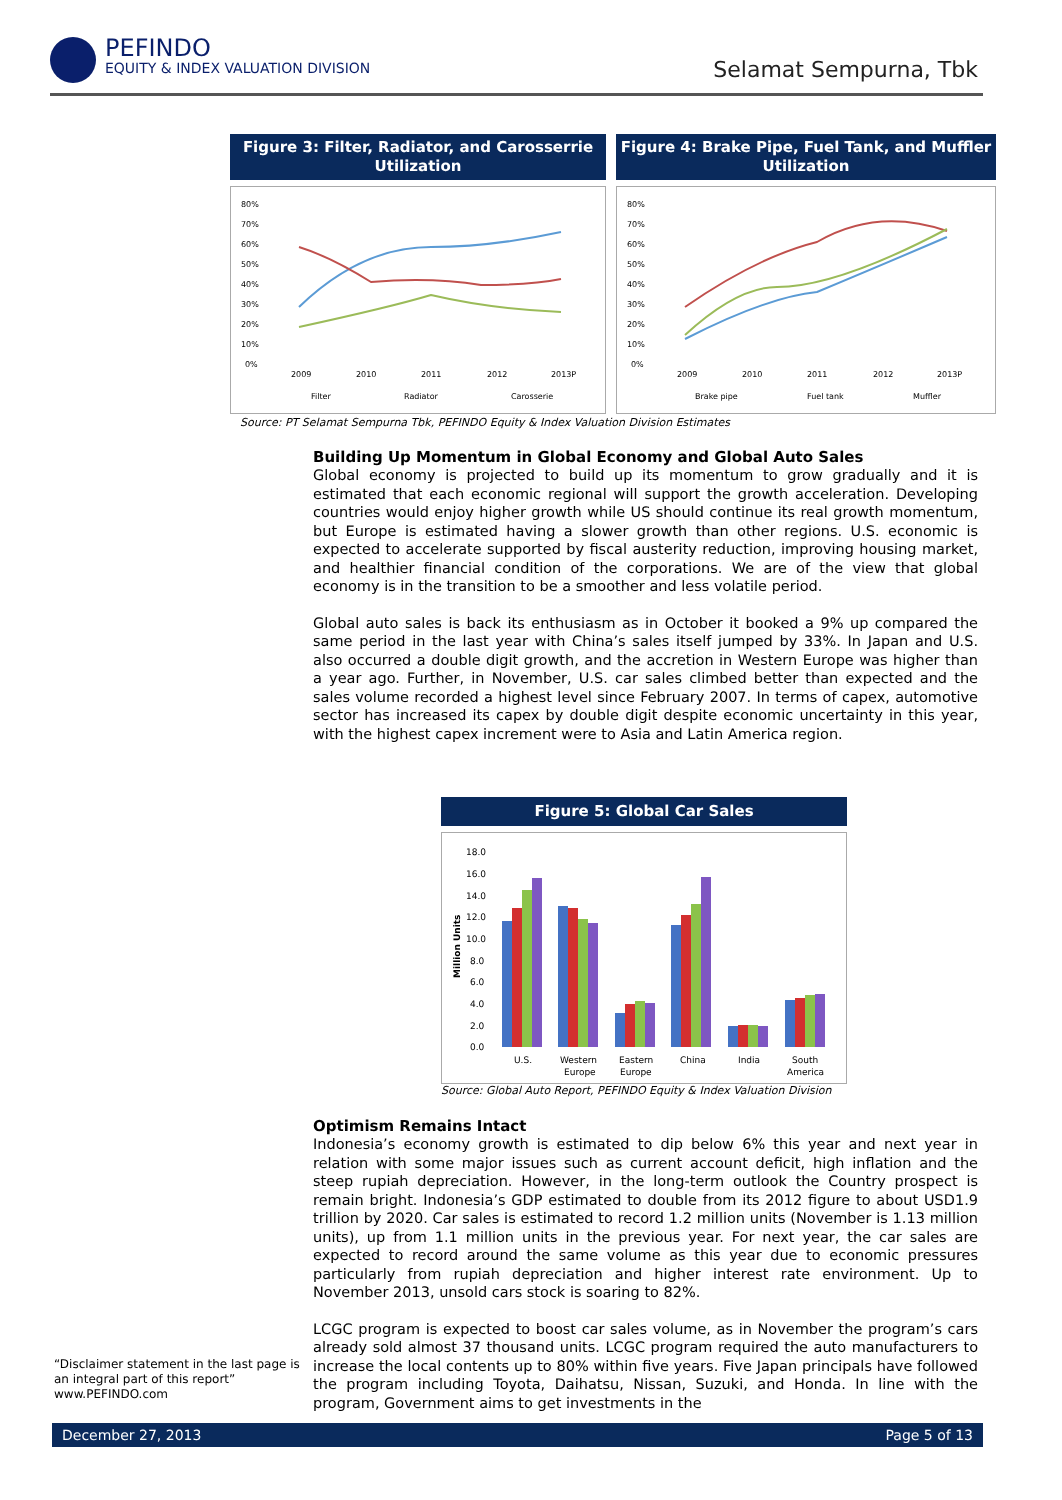PEFINDO
EQUITY & INDEX VALUATION DIVISION
Selamat Sempurna, Tbk
Figure 3: Filter, Radiator, and Carosserrie Utilization
80%
70%
60%
50%
40%
30%
20%
10%
0%
2009
2010
2011
2012
2013P
Filter
Radiator
Carosserie
Figure 4: Brake Pipe, Fuel Tank, and Muffler Utilization
80%
70%
60%
50%
40%
30%
20%
10%
0%
2009
2010
2011
2012
2013P
Brake pipe
Fuel tank
Muffler
Source: PT Selamat Sempurna Tbk, PEFINDO Equity & Index Valuation Division Estimates
Building Up Momentum in Global Economy and Global Auto Sales
Global economy is projected to build up its momentum to grow gradually and it is estimated that each economic regional will support the growth acceleration. Developing countries would enjoy higher growth while US should continue its real growth momentum, but Europe is estimated having a slower growth than other regions. U.S. economic is expected to accelerate supported by fiscal austerity reduction, improving housing market, and healthier financial condition of the corporations. We are of the view that global economy is in the transition to be a smoother and less volatile period.
Global auto sales is back its enthusiasm as in October it booked a 9% up compared the same period in the last year with China’s sales itself jumped by 33%. In Japan and U.S. also occurred a double digit growth, and the accretion in Western Europe was higher than a year ago. Further, in November, U.S. car sales climbed better than expected and the sales volume recorded a highest level since February 2007. In terms of capex, automotive sector has increased its capex by double digit despite economic uncertainty in this year, with the highest capex increment were to Asia and Latin America region.
Figure 5: Global Car Sales
18.0
16.0
14.0
12.0
10.0
8.0
6.0
4.0
2.0
0.0
Million Units
U.S.
Western
Europe
Eastern
Europe
China
India
South
America
Source: Global Auto Report, PEFINDO Equity & Index Valuation Division
Optimism Remains Intact
Indonesia’s economy growth is estimated to dip below 6% this year and next year in relation with some major issues such as current account deficit, high inflation and the steep rupiah depreciation. However, in the long-term outlook the Country prospect is remain bright. Indonesia’s GDP estimated to double from its 2012 figure to about USD1.9 trillion by 2020. Car sales is estimated to record 1.2 million units (November is 1.13 million units), up from 1.1 million units in the previous year. For next year, the car sales are expected to record around the same volume as this year due to economic pressures particularly from rupiah depreciation and higher interest rate environment. Up to November 2013, unsold cars stock is soaring to 82%.
LCGC program is expected to boost car sales volume, as in November the program’s cars already sold almost 37 thousand units. LCGC program required the auto manufacturers to increase the local contents up to 80% within five years. Five Japan principals have followed the program including Toyota, Daihatsu, Nissan, Suzuki, and Honda. In line with the program, Government aims to get investments in the
“Disclaimer statement in the last page is an integral part of this report”
www.PEFINDO.com
December 27, 2013 Page 5 of 13